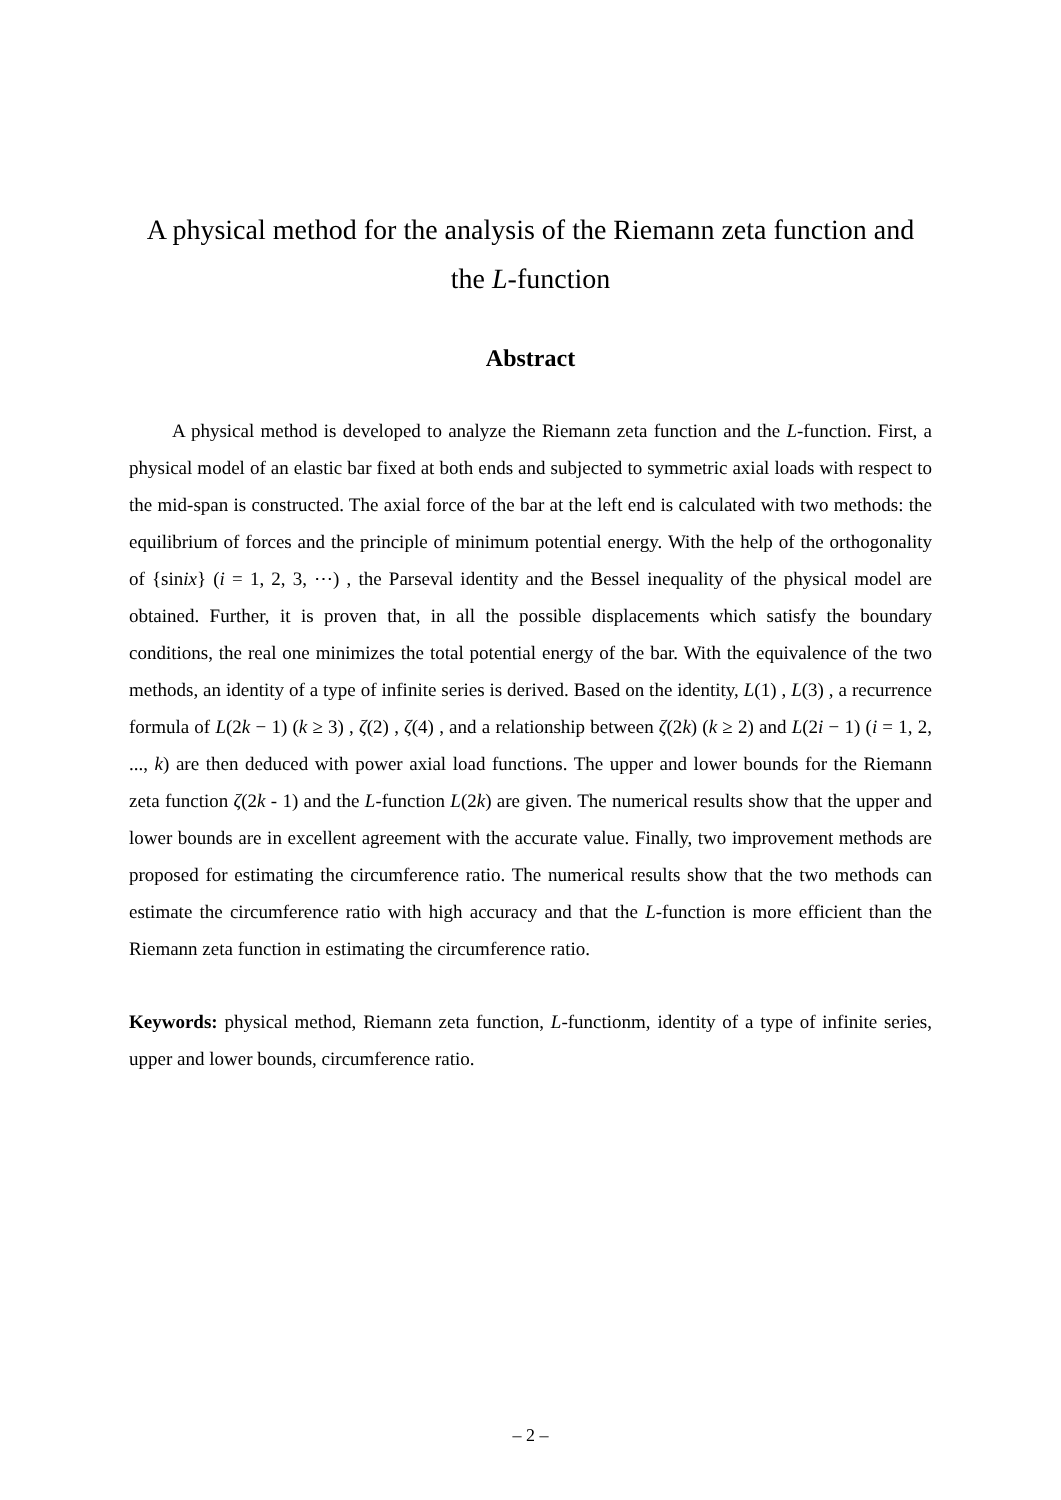A physical method for the analysis of the Riemann zeta function and
the L-function
Abstract
A physical method is developed to analyze the Riemann zeta function and the L-function. First, a physical model of an elastic bar fixed at both ends and subjected to symmetric axial loads with respect to the mid-span is constructed. The axial force of the bar at the left end is calculated with two methods: the equilibrium of forces and the principle of minimum potential energy. With the help of the orthogonality of {sinix} (i = 1, 2, 3, ⋯) , the Parseval identity and the Bessel inequality of the physical model are obtained. Further, it is proven that, in all the possible displacements which satisfy the boundary conditions, the real one minimizes the total potential energy of the bar. With the equivalence of the two methods, an identity of a type of infinite series is derived. Based on the identity, L(1) , L(3) , a recurrence formula of L(2k − 1) (k ≥ 3) , ζ(2) , ζ(4) , and a relationship between ζ(2k) (k ≥ 2) and L(2i − 1) (i = 1, 2, ..., k) are then deduced with power axial load functions. The upper and lower bounds for the Riemann zeta function ζ(2k - 1) and the L-function L(2k) are given. The numerical results show that the upper and lower bounds are in excellent agreement with the accurate value. Finally, two improvement methods are proposed for estimating the circumference ratio. The numerical results show that the two methods can estimate the circumference ratio with high accuracy and that the L-function is more efficient than the Riemann zeta function in estimating the circumference ratio.
Keywords: physical method, Riemann zeta function, L-functionm, identity of a type of infinite series, upper and lower bounds, circumference ratio.
– 2 –